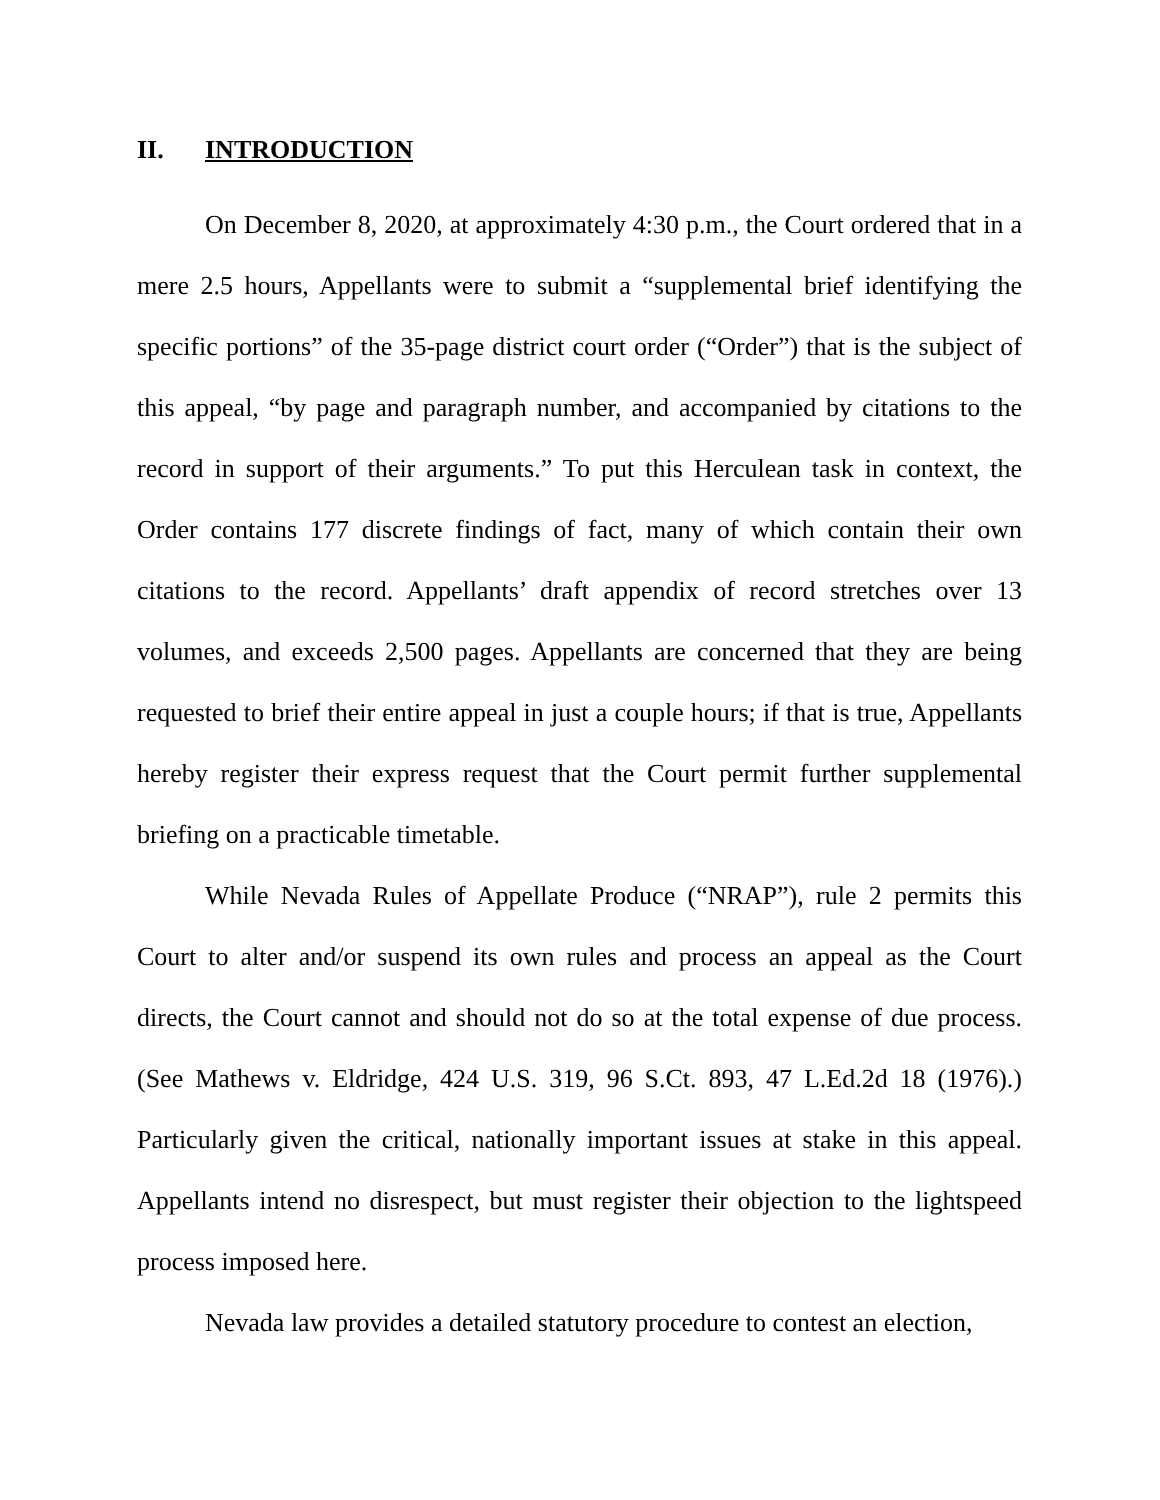II. INTRODUCTION
On December 8, 2020, at approximately 4:30 p.m., the Court ordered that in a mere 2.5 hours, Appellants were to submit a “supplemental brief identifying the specific portions” of the 35-page district court order (“Order”) that is the subject of this appeal, “by page and paragraph number, and accompanied by citations to the record in support of their arguments.” To put this Herculean task in context, the Order contains 177 discrete findings of fact, many of which contain their own citations to the record. Appellants’ draft appendix of record stretches over 13 volumes, and exceeds 2,500 pages. Appellants are concerned that they are being requested to brief their entire appeal in just a couple hours; if that is true, Appellants hereby register their express request that the Court permit further supplemental briefing on a practicable timetable.
While Nevada Rules of Appellate Produce (“NRAP”), rule 2 permits this Court to alter and/or suspend its own rules and process an appeal as the Court directs, the Court cannot and should not do so at the total expense of due process. (See Mathews v. Eldridge, 424 U.S. 319, 96 S.Ct. 893, 47 L.Ed.2d 18 (1976).) Particularly given the critical, nationally important issues at stake in this appeal. Appellants intend no disrespect, but must register their objection to the lightspeed process imposed here.
Nevada law provides a detailed statutory procedure to contest an election,